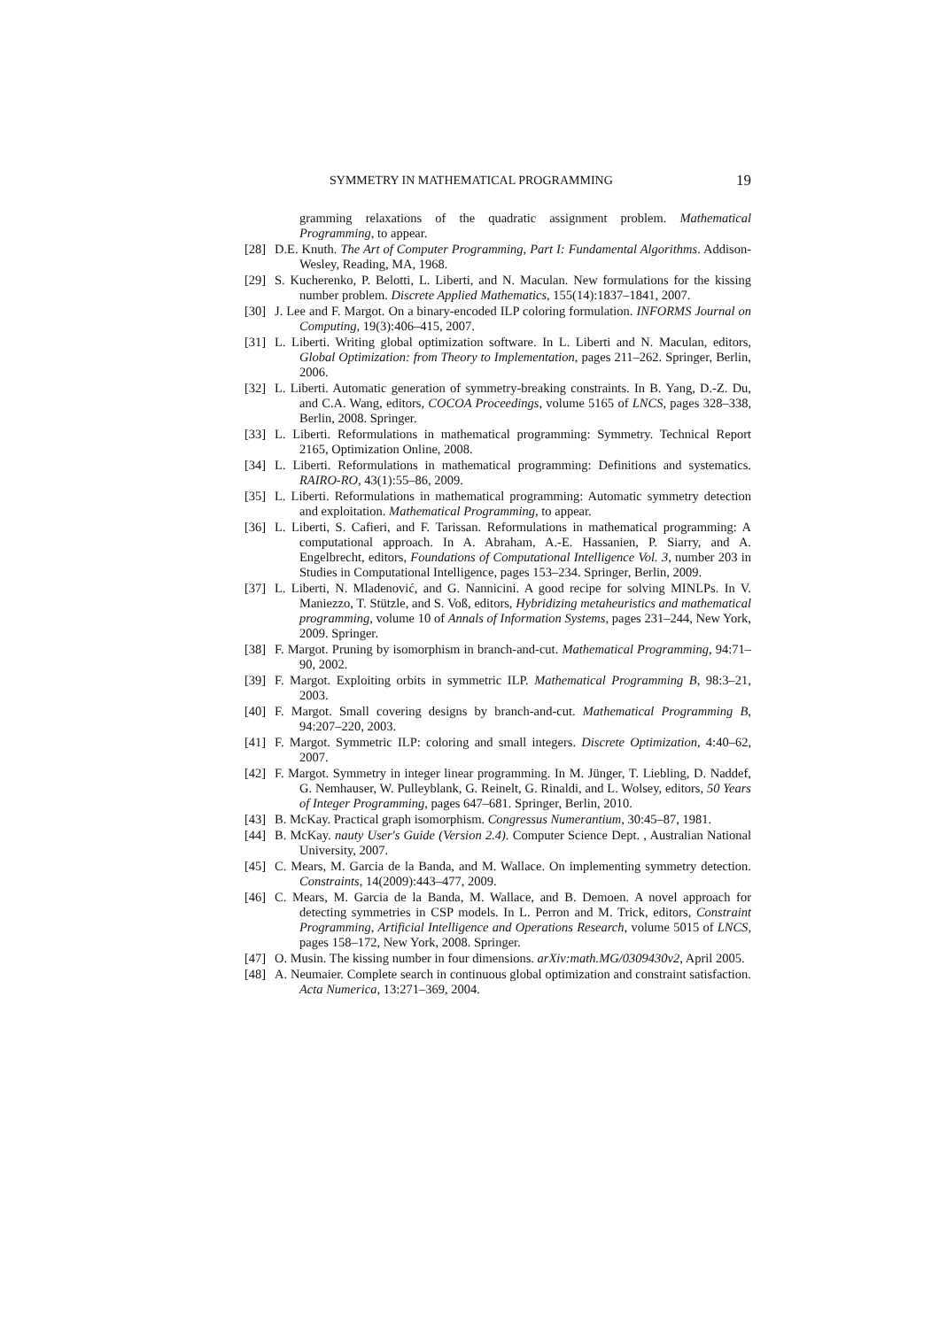SYMMETRY IN MATHEMATICAL PROGRAMMING 19
gramming relaxations of the quadratic assignment problem. Mathematical Programming, to appear.
[28] D.E. Knuth. The Art of Computer Programming, Part I: Fundamental Algorithms. Addison-Wesley, Reading, MA, 1968.
[29] S. Kucherenko, P. Belotti, L. Liberti, and N. Maculan. New formulations for the kissing number problem. Discrete Applied Mathematics, 155(14):1837–1841, 2007.
[30] J. Lee and F. Margot. On a binary-encoded ILP coloring formulation. INFORMS Journal on Computing, 19(3):406–415, 2007.
[31] L. Liberti. Writing global optimization software. In L. Liberti and N. Maculan, editors, Global Optimization: from Theory to Implementation, pages 211–262. Springer, Berlin, 2006.
[32] L. Liberti. Automatic generation of symmetry-breaking constraints. In B. Yang, D.-Z. Du, and C.A. Wang, editors, COCOA Proceedings, volume 5165 of LNCS, pages 328–338, Berlin, 2008. Springer.
[33] L. Liberti. Reformulations in mathematical programming: Symmetry. Technical Report 2165, Optimization Online, 2008.
[34] L. Liberti. Reformulations in mathematical programming: Definitions and systematics. RAIRO-RO, 43(1):55–86, 2009.
[35] L. Liberti. Reformulations in mathematical programming: Automatic symmetry detection and exploitation. Mathematical Programming, to appear.
[36] L. Liberti, S. Cafieri, and F. Tarissan. Reformulations in mathematical programming: A computational approach. In A. Abraham, A.-E. Hassanien, P. Siarry, and A. Engelbrecht, editors, Foundations of Computational Intelligence Vol. 3, number 203 in Studies in Computational Intelligence, pages 153–234. Springer, Berlin, 2009.
[37] L. Liberti, N. Mladenović, and G. Nannicini. A good recipe for solving MINLPs. In V. Maniezzo, T. Stützle, and S. Voß, editors, Hybridizing metaheuristics and mathematical programming, volume 10 of Annals of Information Systems, pages 231–244, New York, 2009. Springer.
[38] F. Margot. Pruning by isomorphism in branch-and-cut. Mathematical Programming, 94:71–90, 2002.
[39] F. Margot. Exploiting orbits in symmetric ILP. Mathematical Programming B, 98:3–21, 2003.
[40] F. Margot. Small covering designs by branch-and-cut. Mathematical Programming B, 94:207–220, 2003.
[41] F. Margot. Symmetric ILP: coloring and small integers. Discrete Optimization, 4:40–62, 2007.
[42] F. Margot. Symmetry in integer linear programming. In M. Jünger, T. Liebling, D. Naddef, G. Nemhauser, W. Pulleyblank, G. Reinelt, G. Rinaldi, and L. Wolsey, editors, 50 Years of Integer Programming, pages 647–681. Springer, Berlin, 2010.
[43] B. McKay. Practical graph isomorphism. Congressus Numerantium, 30:45–87, 1981.
[44] B. McKay. nauty User's Guide (Version 2.4). Computer Science Dept. , Australian National University, 2007.
[45] C. Mears, M. Garcia de la Banda, and M. Wallace. On implementing symmetry detection. Constraints, 14(2009):443–477, 2009.
[46] C. Mears, M. Garcia de la Banda, M. Wallace, and B. Demoen. A novel approach for detecting symmetries in CSP models. In L. Perron and M. Trick, editors, Constraint Programming, Artificial Intelligence and Operations Research, volume 5015 of LNCS, pages 158–172, New York, 2008. Springer.
[47] O. Musin. The kissing number in four dimensions. arXiv:math.MG/0309430v2, April 2005.
[48] A. Neumaier. Complete search in continuous global optimization and constraint satisfaction. Acta Numerica, 13:271–369, 2004.